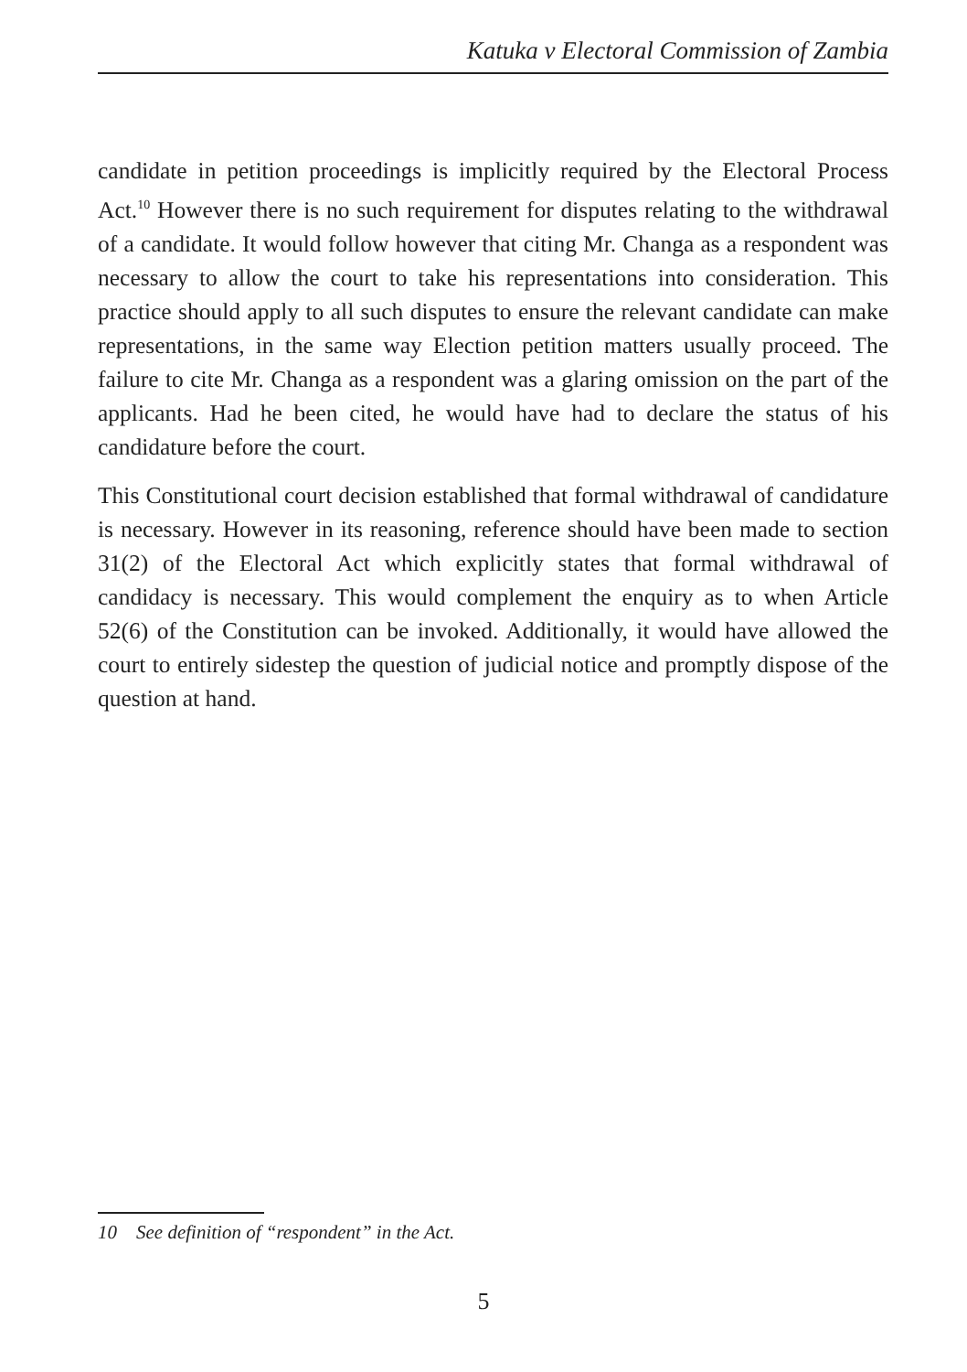Katuka v Electoral Commission of Zambia
candidate in petition proceedings is implicitly required by the Electoral Process Act.<sup>10</sup> However there is no such requirement for disputes relating to the withdrawal of a candidate. It would follow however that citing Mr. Changa as a respondent was necessary to allow the court to take his representations into consideration. This practice should apply to all such disputes to ensure the relevant candidate can make representations, in the same way Election petition matters usually proceed. The failure to cite Mr. Changa as a respondent was a glaring omission on the part of the applicants. Had he been cited, he would have had to declare the status of his candidature before the court.
This Constitutional court decision established that formal withdrawal of candidature is necessary. However in its reasoning, reference should have been made to section 31(2) of the Electoral Act which explicitly states that formal withdrawal of candidacy is necessary. This would complement the enquiry as to when Article 52(6) of the Constitution can be invoked. Additionally, it would have allowed the court to entirely sidestep the question of judicial notice and promptly dispose of the question at hand.
10 See definition of “respondent” in the Act.
5